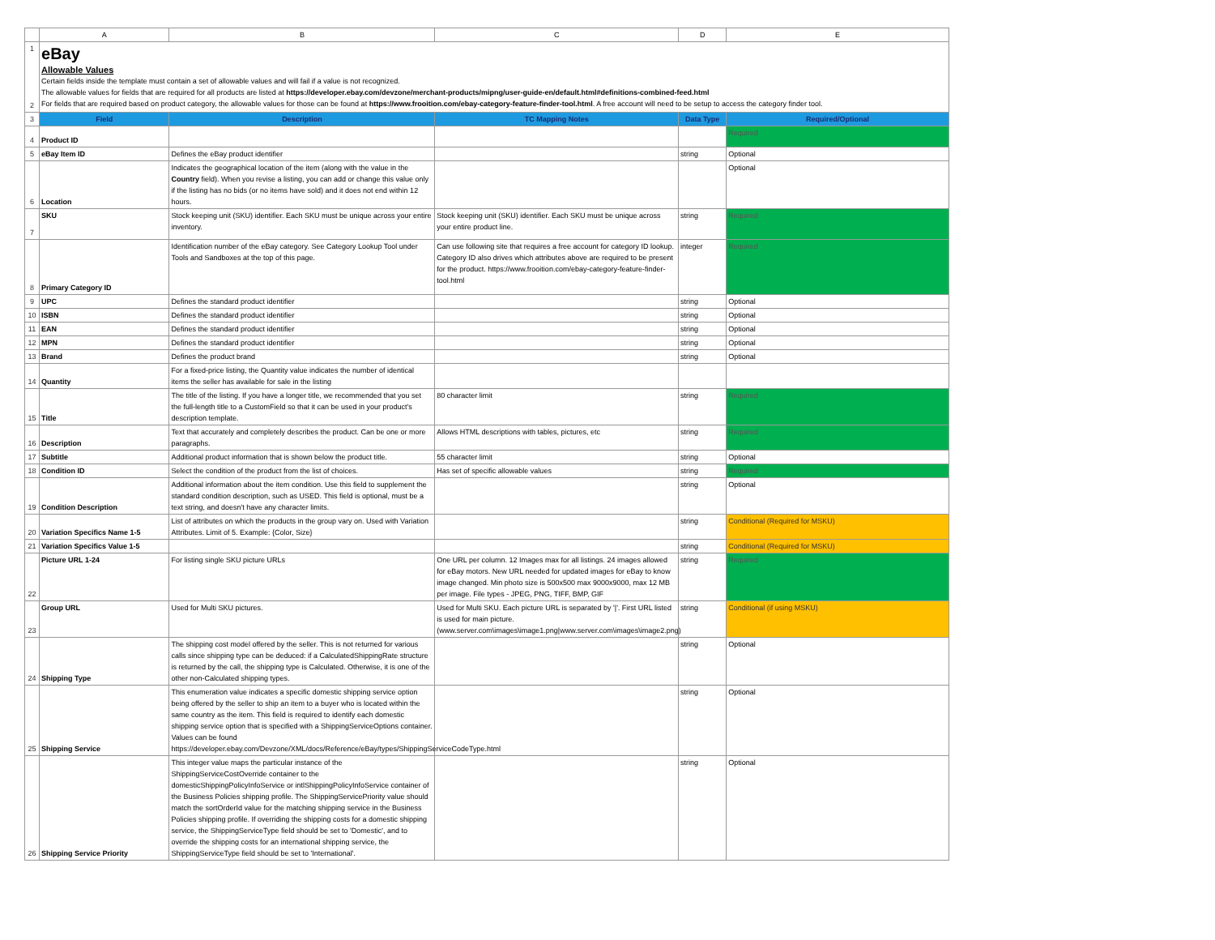| | A | B | C | D | E |
| --- | --- | --- | --- | --- | --- |
| 1 2 | eBay Allowable Values Certain fields inside the template must contain a set of allowable values and will fail if a value is not recognized. The allowable values for fields that are required for all products are listed at https://developer.ebay.com/devzone/merchant-products/mipng/user-guide-en/default.html#definitions-combined-feed.html For fields that are required based on product category, the allowable values for those can be found at https://www.frooition.com/ebay-category-feature-finder-tool.html . A free account will need to be setup to access the category finder tool. | | | | |
| 3 | Field | Description | TC Mapping Notes | Data Type | Required/Optional |
| 4 | Product ID | | | | Required |
| 5 | eBay Item ID | Defines the eBay product identifier | | string | Optional |
| 6 | Location | Indicates the geographical location of the item (along with the value in the Country field). When you revise a listing, you can add or change this value only if the listing has no bids (or no items have sold) and it does not end within 12 hours. | | | Optional |
| 7 | SKU | Stock keeping unit (SKU) identifier. Each SKU must be unique across your entire inventory. | Stock keeping unit (SKU) identifier. Each SKU must be unique across your entire product line. | string | Required |
| 8 | Primary Category ID | Identification number of the eBay category. See Category Lookup Tool under Tools and Sandboxes at the top of this page. | Can use following site that requires a free account for category ID lookup. Category ID also drives which attributes above are required to be present for the product. https://www.frooition.com/ebay-category-feature-finder-tool.html | integer | Required |
| 9 | UPC | Defines the standard product identifier | | string | Optional |
| 10 | ISBN | Defines the standard product identifier | | string | Optional |
| 11 | EAN | Defines the standard product identifier | | string | Optional |
| 12 | MPN | Defines the standard product identifier | | string | Optional |
| 13 | Brand | Defines the product brand | | string | Optional |
| 14 | Quantity | For a fixed-price listing, the Quantity value indicates the number of identical items the seller has available for sale in the listing | | | |
| 15 | Title | The title of the listing. If you have a longer title, we recommended that you set the full-length title to a CustomField so that it can be used in your product's description template. | 80 character limit | string | Required |
| 16 | Description | Text that accurately and completely describes the product. Can be one or more paragraphs. | Allows HTML descriptions with tables, pictures, etc | string | Required |
| 17 | Subtitle | Additional product information that is shown below the product title. | 55 character limit | string | Optional |
| 18 | Condition ID | Select the condition of the product from the list of choices. | Has set of specific allowable values | string | Required |
| 19 | Condition Description | Additional information about the item condition. Use this field to supplement the standard condition description, such as USED. This field is optional, must be a text string, and doesn't have any character limits. | | string | Optional |
| 20 | Variation Specifics Name 1-5 | List of attributes on which the products in the group vary on. Used with Variation Attributes. Limit of 5. Example: {Color, Size} | | string | Conditional (Required for MSKU) |
| 21 | Variation Specifics Value 1-5 | | | string | Conditional (Required for MSKU) |
| 22 | Picture URL 1-24 | For listing single SKU picture URLs | One URL per column. 12 Images max for all listings. 24 images allowed for eBay motors. New URL needed for updated images for eBay to know image changed. Min photo size is 500x500 max 9000x9000, max 12 MB per image. File types - JPEG, PNG, TIFF, BMP, GIF | string | Required |
| 23 | Group URL | Used for Multi SKU pictures. | Used for Multi SKU. Each picture URL is separated by '/'. First URL listed is used for main picture. (www.server.com\images\image1.png/www.server.com\images\image2.png) | string | Conditional (if using MSKU) |
| 24 | Shipping Type | The shipping cost model offered by the seller. This is not returned for various calls since shipping type can be deduced: if a CalculatedShippingRate structure is returned by the call, the shipping type is Calculated. Otherwise, it is one of the other non-Calculated shipping types. | | string | Optional |
| 25 | Shipping Service | This enumeration value indicates a specific domestic shipping service option being offered by the seller to ship an item to a buyer who is located within the same country as the item. This field is required to identify each domestic shipping service option that is specified with a ShippingServiceOptions container. Values can be found https://developer.ebay.com/Devzone/XML/docs/Reference/eBay/types/ShippingServiceCodeType.html | | string | Optional |
| 26 | Shipping Service Priority | This integer value maps the particular instance of the ShippingServiceCostOverride container to the domesticShippingPolicyInfoService or intlShippingPolicyInfoService container of the Business Policies shipping profile. The ShippingServicePriority value should match the sortOrderId value for the matching shipping service in the Business Policies shipping profile. If overriding the shipping costs for a domestic shipping service, the ShippingServiceType field should be set to 'Domestic', and to override the shipping costs for an international shipping service, the ShippingServiceType field should be set to 'International'. | | string | Optional |